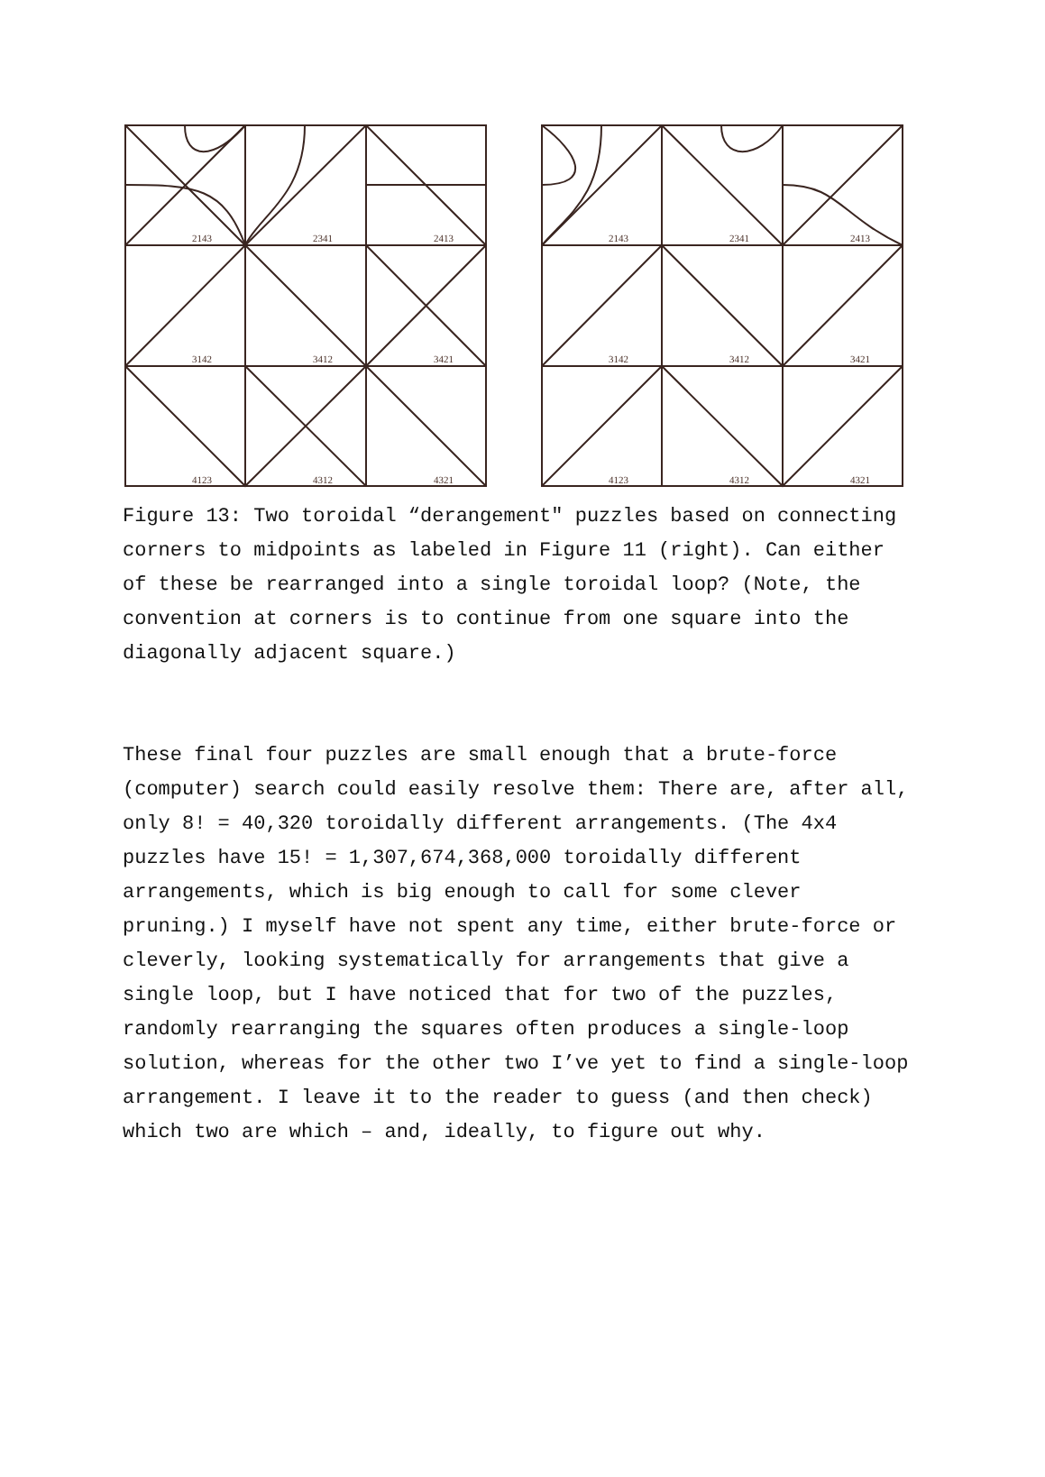2143
2341
2413
3142
3412
3421
4123
4312
4321
2143
2341
2413
3142
3412
3421
4123
4312
4321
Figure 13: Two toroidal “derangement" puzzles based on connecting corners to midpoints as labeled in Figure 11 (right). Can either of these be rearranged into a single toroidal loop? (Note, the convention at corners is to continue from one square into the diagonally adjacent square.)
These final four puzzles are small enough that a brute-force (computer) search could easily resolve them: There are, after all, only 8! = 40,320 toroidally different arrangements. (The 4x4 puzzles have 15! = 1,307,674,368,000 toroidally different arrangements, which is big enough to call for some clever pruning.) I myself have not spent any time, either brute-force or cleverly, looking systematically for arrangements that give a single loop, but I have noticed that for two of the puzzles, randomly rearranging the squares often produces a single-loop solution, whereas for the other two I’ve yet to find a single-loop arrangement. I leave it to the reader to guess (and then check) which two are which – and, ideally, to figure out why.